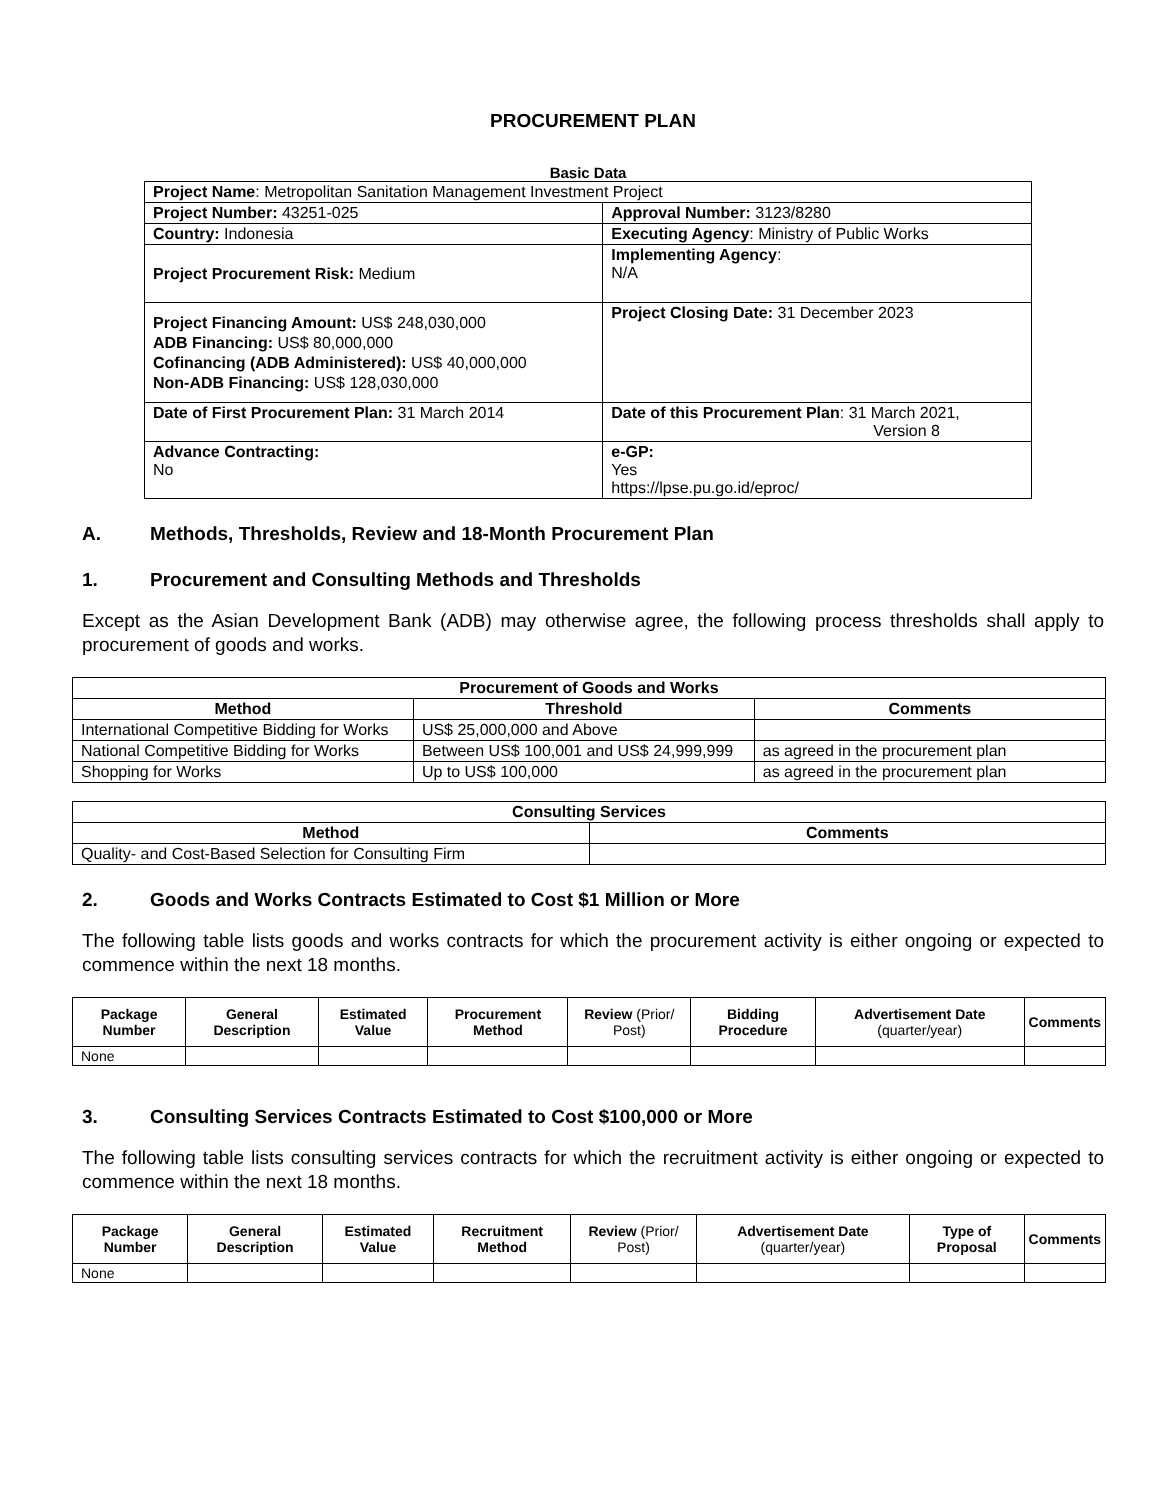PROCUREMENT PLAN
Basic Data
| Project Name : Metropolitan Sanitation Management Investment Project | |
| Project Number: 43251-025 | Approval Number: 3123/8280 |
| Country: Indonesia | Executing Agency : Ministry of Public Works |
| Project Procurement Risk: Medium | Implementing Agency : N/A |
| Project Financing Amount: US$ 248,030,000 ADB Financing: US$ 80,000,000 Cofinancing (ADB Administered): US$ 40,000,000 Non-ADB Financing: US$ 128,030,000 | Project Closing Date: 31 December 2023 |
| Date of First Procurement Plan: 31 March 2014 | Date of this Procurement Plan : 31 March 2021, Version 8 |
| Advance Contracting: No | e-GP: Yes https://lpse.pu.go.id/eproc/ |
A. Methods, Thresholds, Review and 18-Month Procurement Plan
1. Procurement and Consulting Methods and Thresholds
Except as the Asian Development Bank (ADB) may otherwise agree, the following process thresholds shall apply to procurement of goods and works.
| Procurement of Goods and Works | | |
| --- | --- | --- |
| Method | Threshold | Comments |
| International Competitive Bidding for Works | US$ 25,000,000 and Above | |
| National Competitive Bidding for Works | Between US$ 100,001 and US$ 24,999,999 | as agreed in the procurement plan |
| Shopping for Works | Up to US$ 100,000 | as agreed in the procurement plan |
| Consulting Services | |
| --- | --- |
| Method | Comments |
| Quality- and Cost-Based Selection for Consulting Firm | |
2. Goods and Works Contracts Estimated to Cost $1 Million or More
The following table lists goods and works contracts for which the procurement activity is either ongoing or expected to commence within the next 18 months.
| Package Number | General Description | Estimated Value | Procurement Method | Review (Prior/ Post) | Bidding Procedure | Advertisement Date (quarter/year) | Comments |
| --- | --- | --- | --- | --- | --- | --- | --- |
| None | | | | | | | |
3. Consulting Services Contracts Estimated to Cost $100,000 or More
The following table lists consulting services contracts for which the recruitment activity is either ongoing or expected to commence within the next 18 months.
| Package Number | General Description | Estimated Value | Recruitment Method | Review (Prior/ Post) | Advertisement Date (quarter/year) | Type of Proposal | Comments |
| --- | --- | --- | --- | --- | --- | --- | --- |
| None | | | | | | | |